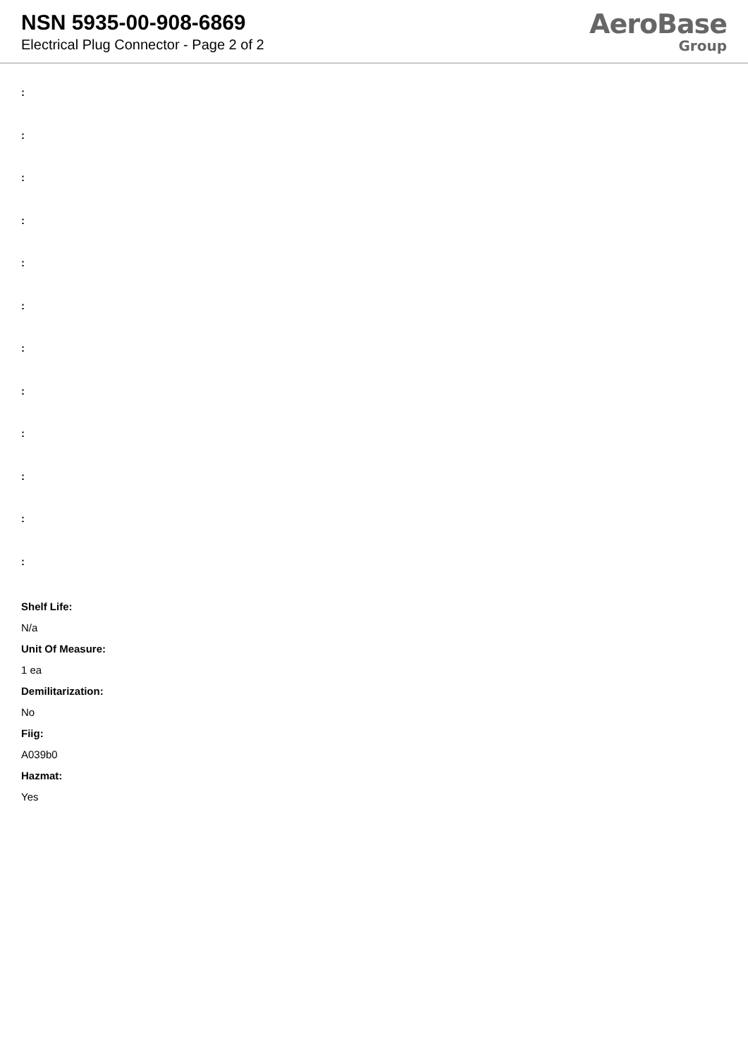NSN 5935-00-908-6869
Electrical Plug Connector - Page 2 of 2
AeroBase
Group
:
:
:
:
:
:
:
:
:
:
:
:
Shelf Life:
N/a
Unit Of Measure:
1 ea
Demilitarization:
No
Fiig:
A039b0
Hazmat:
Yes